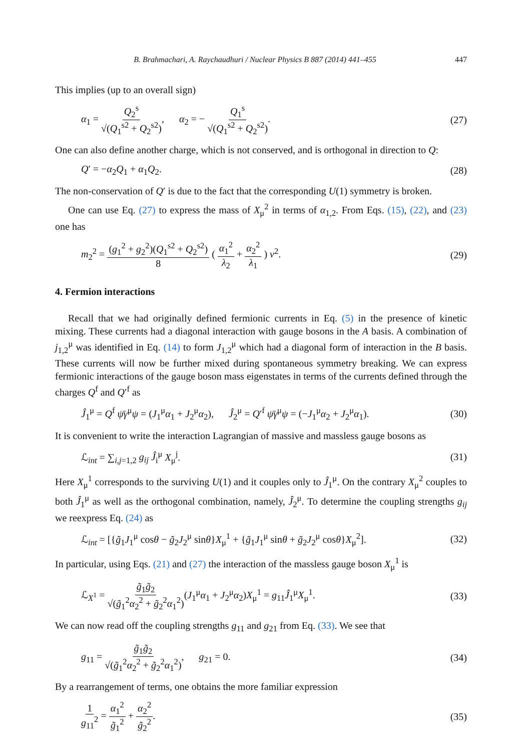B. Brahmachari, A. Raychaudhuri / Nuclear Physics B 887 (2014) 441–455 447
This implies (up to an overall sign)
α<sub>1</sub> = Q<sub>2</sub><sup>s</sup> √(Q<sub>1</sub><sup>s2</sup> + Q<sub>2</sub><sup>s2</sup>), α<sub>2</sub> = − Q<sub>1</sub><sup>s</sup> √(Q<sub>1</sub><sup>s2</sup> + Q<sub>2</sub><sup>s2</sup>). (27)
One can also define another charge, which is not conserved, and is orthogonal in direction to Q:
Q′ = −α<sub>2</sub>Q<sub>1</sub> + α<sub>1</sub>Q<sub>2</sub>. (28)
The non-conservation of Q′ is due to the fact that the corresponding U(1) symmetry is broken.
One can use Eq. (27) to express the mass of X<sub>μ</sub><sup>2</sup> in terms of α<sub>1,2</sub>. From Eqs. (15), (22), and (23) one has
m<sub>2</sub><sup>2</sup> = (g<sub>1</sub><sup>2</sup> + g<sub>2</sub><sup>2</sup>)(Q<sub>1</sub><sup>s2</sup> + Q<sub>2</sub><sup>s2</sup>) 8 ( α<sub>1</sub><sup>2</sup> λ<sub>2</sub> + α<sub>2</sub><sup>2</sup> λ<sub>1</sub> ) v<sup>2</sup>. (29)
4. Fermion interactions
Recall that we had originally defined fermionic currents in Eq. (5) in the presence of kinetic mixing. These currents had a diagonal interaction with gauge bosons in the A basis. A combination of j<sub>1,2</sub><sup>μ</sup> was identified in Eq. (14) to form J<sub>1,2</sub><sup>μ</sup> which had a diagonal form of interaction in the B basis. These currents will now be further mixed during spontaneous symmetry breaking. We can express fermionic interactions of the gauge boson mass eigenstates in terms of the currents defined through the charges Q<sup>f</sup> and Q′<sup>f</sup> as
Ĵ<sub>1</sub><sup>μ</sup> = Q<sup>f</sup> ψ̄γ<sup>μ</sup>ψ = (J<sub>1</sub><sup>μ</sup>α<sub>1</sub> + J<sub>2</sub><sup>μ</sup>α<sub>2</sub>), Ĵ<sub>2</sub><sup>μ</sup> = Q′<sup>f</sup> ψ̄γ<sup>μ</sup>ψ = (−J<sub>1</sub><sup>μ</sup>α<sub>2</sub> + J<sub>2</sub><sup>μ</sup>α<sub>1</sub>). (30)
It is convenient to write the interaction Lagrangian of massive and massless gauge bosons as
ℒ<sub>int</sub> = ∑<sub>i,j=1,2</sub> g<sub>ij</sub> Ĵ<sub>i</sub><sup>μ</sup> X<sub>μ</sub><sup>j</sup>. (31)
Here X<sub>μ</sub><sup>1</sup> corresponds to the surviving U(1) and it couples only to Ĵ<sub>1</sub><sup>μ</sup>. On the contrary X<sub>μ</sub><sup>2</sup> couples to both Ĵ<sub>1</sub><sup>μ</sup> as well as the orthogonal combination, namely, Ĵ<sub>2</sub><sup>μ</sup>. To determine the coupling strengths g<sub>ij</sub> we reexpress Eq. (24) as
ℒ<sub>int</sub> = [{g̃<sub>1</sub>J<sub>1</sub><sup>μ</sup> cosθ − g̃<sub>2</sub>J<sub>2</sub><sup>μ</sup> sinθ}X<sub>μ</sub><sup>1</sup> + {g̃<sub>1</sub>J<sub>1</sub><sup>μ</sup> sinθ + g̃<sub>2</sub>J<sub>2</sub><sup>μ</sup> cosθ}X<sub>μ</sub><sup>2</sup>]. (32)
In particular, using Eqs. (21) and (27) the interaction of the massless gauge boson X<sub>μ</sub><sup>1</sup> is
ℒ<sub>X<sup>1</sup></sub> = g̃<sub>1</sub>g̃<sub>2</sub> √(g̃<sub>1</sub><sup>2</sup>α<sub>2</sub><sup>2</sup> + g̃<sub>2</sub><sup>2</sup>α<sub>1</sub><sup>2</sup>)(J<sub>1</sub><sup>μ</sup>α<sub>1</sub> + J<sub>2</sub><sup>μ</sup>α<sub>2</sub>)X<sub>μ</sub><sup>1</sup> = g<sub>11</sub>Ĵ<sub>1</sub><sup>μ</sup>X<sub>μ</sub><sup>1</sup>. (33)
We can now read off the coupling strengths g<sub>11</sub> and g<sub>21</sub> from Eq. (33). We see that
g<sub>11</sub> = g̃<sub>1</sub>g̃<sub>2</sub> √(g̃<sub>1</sub><sup>2</sup>α<sub>2</sub><sup>2</sup> + g̃<sub>2</sub><sup>2</sup>α<sub>1</sub><sup>2</sup>), g<sub>21</sub> = 0. (34)
By a rearrangement of terms, one obtains the more familiar expression
1 g<sub>11</sub><sup>2</sup> = α<sub>1</sub><sup>2</sup> g̃<sub>1</sub><sup>2</sup> + α<sub>2</sub><sup>2</sup> g̃<sub>2</sub><sup>2</sup>. (35)